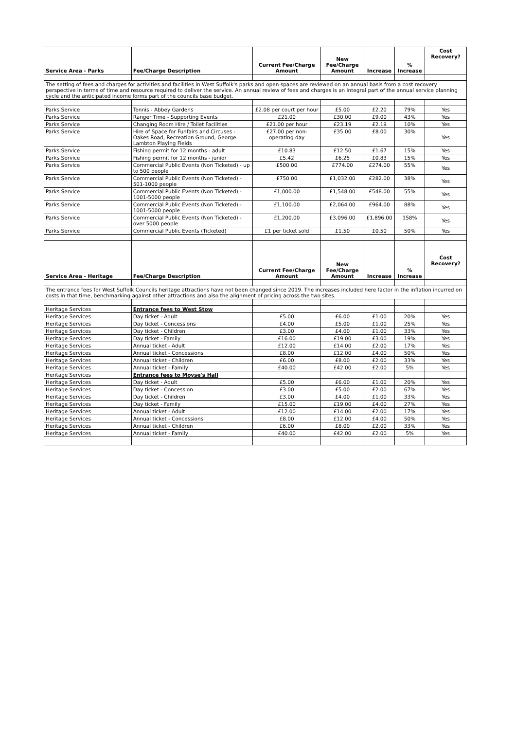| Service Area - Parks | Fee/Charge Description | Current Fee/Charge Amount | New Fee/Charge Amount | Increase | % Increase | Cost Recovery? |
| --- | --- | --- | --- | --- | --- | --- |
| The setting of fees and charges for activities and facilities in West Suffolk's parks and open spaces are reviewed on an annual basis from a cost recovery perspective in terms of time and resource required to deliver the service. An annual review of fees and charges is an integral part of the annual service planning cycle and the anticipated income forms part of the councils base budget. | | | | | | |
| Parks Service | Tennis - Abbey Gardens | £2.08 per court per hour | £5.00 | £2.20 | 79% | Yes |
| Parks Service | Ranger Time - Supporting Events | £21.00 | £30.00 | £9.00 | 43% | Yes |
| Parks Service | Changing Room Hire / Toilet Facilities | £21.00 per hour | £23.19 | £2.19 | 10% | Yes |
| Parks Service | Hire of Space for Funfairs and Circuses - Oakes Road, Recreation Ground, George Lambton Playing Fields | £27.00 per non-operating day | £35.00 | £8.00 | 30% | Yes |
| Parks Service | Fishing permit for 12 months - adult | £10.83 | £12.50 | £1.67 | 15% | Yes |
| Parks Service | Fishing permit for 12 months - junior | £5.42 | £6.25 | £0.83 | 15% | Yes |
| Parks Service | Commercial Public Events (Non Ticketed) - up to 500 people | £500.00 | £774.00 | £274.00 | 55% | Yes |
| Parks Service | Commercial Public Events (Non Ticketed) - 501-1000 people | £750.00 | £1,032.00 | £282.00 | 38% | Yes |
| Parks Service | Commercial Public Events (Non Ticketed) - 1001-5000 people | £1,000.00 | £1,548.00 | £548.00 | 55% | Yes |
| Parks Service | Commercial Public Events (Non Ticketed) - 1001-5000 people | £1,100.00 | £2,064.00 | £964.00 | 88% | Yes |
| Parks Service | Commercial Public Events (Non Ticketed) - over 5000 people | £1,200.00 | £3,096.00 | £1,896.00 | 158% | Yes |
| Parks Service | Commercial Public Events (Ticketed) | £1 per ticket sold | £1.50 | £0.50 | 50% | Yes |
| Service Area - Heritage | Fee/Charge Description | Current Fee/Charge Amount | New Fee/Charge Amount | Increase | % Increase | Cost Recovery? |
| The entrance fees for West Suffolk Councils heritage attractions have not been changed since 2019. The increases included here factor in the inflation incurred on costs in that time, benchmarking against other attractions and also the alignment of pricing across the two sites. | | | | | | |
| Heritage Services | Entrance fees to West Stow | | | | | |
| Heritage Services | Day ticket - Adult | £5.00 | £6.00 | £1.00 | 20% | Yes |
| Heritage Services | Day ticket - Concessions | £4.00 | £5.00 | £1.00 | 25% | Yes |
| Heritage Services | Day ticket - Children | £3.00 | £4.00 | £1.00 | 33% | Yes |
| Heritage Services | Day ticket - Family | £16.00 | £19.00 | £3.00 | 19% | Yes |
| Heritage Services | Annual ticket - Adult | £12.00 | £14.00 | £2.00 | 17% | Yes |
| Heritage Services | Annual ticket - Concessions | £8.00 | £12.00 | £4.00 | 50% | Yes |
| Heritage Services | Annual ticket - Children | £6.00 | £8.00 | £2.00 | 33% | Yes |
| Heritage Services | Annual ticket - Family | £40.00 | £42.00 | £2.00 | 5% | Yes |
| Heritage Services | Entrance fees to Moyse's Hall | | | | | |
| Heritage Services | Day ticket - Adult | £5.00 | £6.00 | £1.00 | 20% | Yes |
| Heritage Services | Day ticket - Concession | £3.00 | £5.00 | £2.00 | 67% | Yes |
| Heritage Services | Day ticket - Children | £3.00 | £4.00 | £1.00 | 33% | Yes |
| Heritage Services | Day ticket - Family | £15.00 | £19.00 | £4.00 | 27% | Yes |
| Heritage Services | Annual ticket - Adult | £12.00 | £14.00 | £2.00 | 17% | Yes |
| Heritage Services | Annual ticket - Concessions | £8.00 | £12.00 | £4.00 | 50% | Yes |
| Heritage Services | Annual ticket - Children | £6.00 | £8.00 | £2.00 | 33% | Yes |
| Heritage Services | Annual ticket - Family | £40.00 | £42.00 | £2.00 | 5% | Yes |